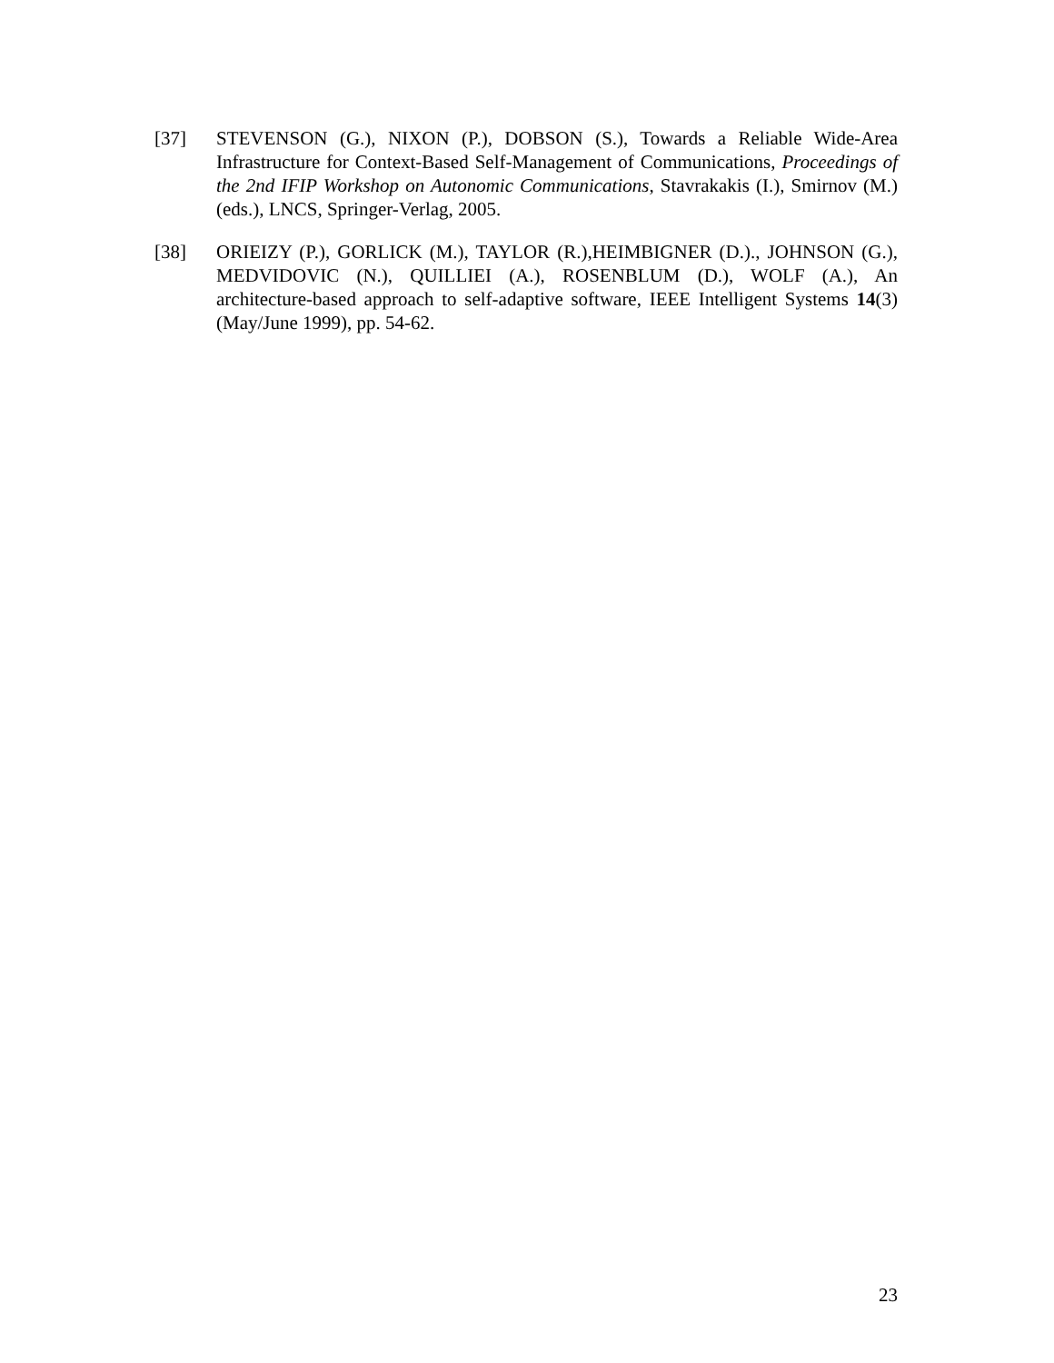[37] STEVENSON (G.), NIXON (P.), DOBSON (S.), Towards a Reliable Wide-Area Infrastructure for Context-Based Self-Management of Communications, Proceedings of the 2nd IFIP Workshop on Autonomic Communications, Stavrakakis (I.), Smirnov (M.) (eds.), LNCS, Springer-Verlag, 2005.
[38] ORIEIZY (P.), GORLICK (M.), TAYLOR (R.),HEIMBIGNER (D.)., JOHNSON (G.), MEDVIDOVIC (N.), QUILLIEI (A.), ROSENBLUM (D.), WOLF (A.), An architecture-based approach to self-adaptive software, IEEE Intelligent Systems 14(3) (May/June 1999), pp. 54-62.
23